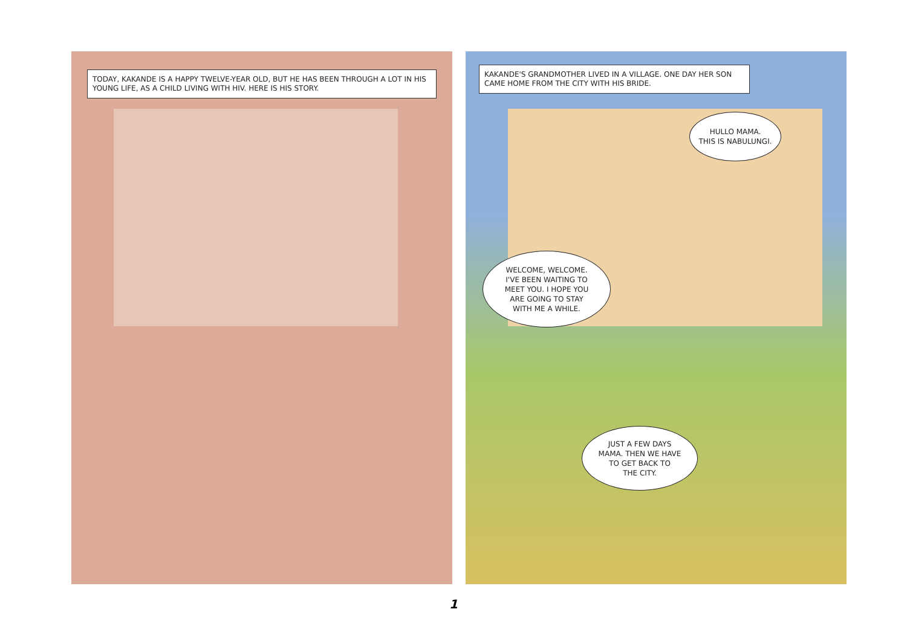TODAY, KAKANDE IS A HAPPY TWELVE-YEAR OLD, BUT HE HAS BEEN THROUGH A LOT IN HIS YOUNG LIFE, AS A CHILD LIVING WITH HIV. HERE IS HIS STORY.
KAKANDE'S GRANDMOTHER LIVED IN A VILLAGE. ONE DAY HER SON CAME HOME FROM THE CITY WITH HIS BRIDE.
HULLO MAMA.
THIS IS NABULUNGI.
WELCOME, WELCOME.
I'VE BEEN WAITING TO
MEET YOU. I HOPE YOU
ARE GOING TO STAY
WITH ME A WHILE.
JUST A FEW DAYS
MAMA. THEN WE HAVE
TO GET BACK TO
THE CITY.
1